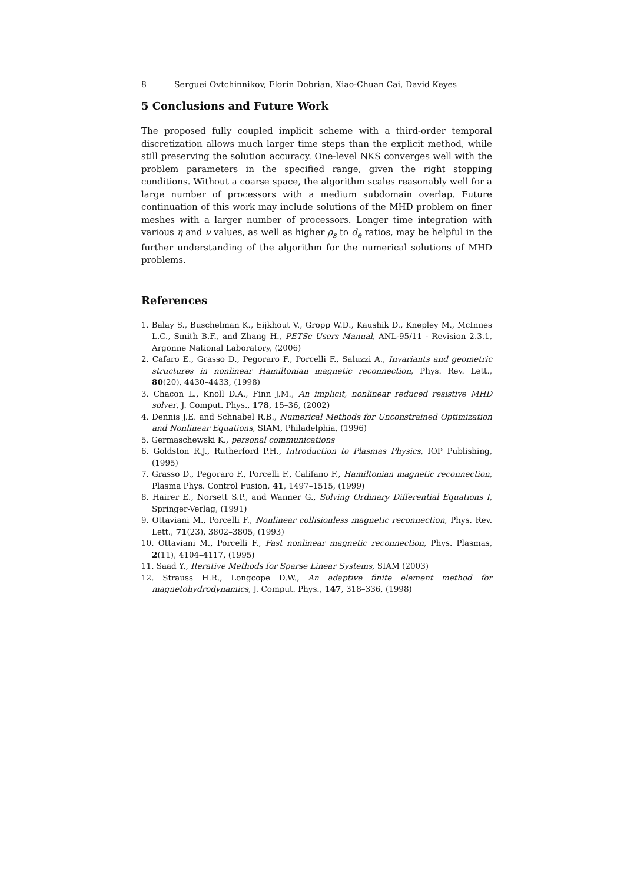8 Serguei Ovtchinnikov, Florin Dobrian, Xiao-Chuan Cai, David Keyes
5 Conclusions and Future Work
The proposed fully coupled implicit scheme with a third-order temporal discretization allows much larger time steps than the explicit method, while still preserving the solution accuracy. One-level NKS converges well with the problem parameters in the specified range, given the right stopping conditions. Without a coarse space, the algorithm scales reasonably well for a large number of processors with a medium subdomain overlap. Future continuation of this work may include solutions of the MHD problem on finer meshes with a larger number of processors. Longer time integration with various η and ν values, as well as higher ρ<sub>s</sub> to d<sub>e</sub> ratios, may be helpful in the further understanding of the algorithm for the numerical solutions of MHD problems.
References
1. Balay S., Buschelman K., Eijkhout V., Gropp W.D., Kaushik D., Knepley M., McInnes L.C., Smith B.F., and Zhang H., PETSc Users Manual, ANL-95/11 - Revision 2.3.1, Argonne National Laboratory, (2006)
2. Cafaro E., Grasso D., Pegoraro F., Porcelli F., Saluzzi A., Invariants and geometric structures in nonlinear Hamiltonian magnetic reconnection, Phys. Rev. Lett., 80(20), 4430–4433, (1998)
3. Chacon L., Knoll D.A., Finn J.M., An implicit, nonlinear reduced resistive MHD solver, J. Comput. Phys., 178, 15–36, (2002)
4. Dennis J.E. and Schnabel R.B., Numerical Methods for Unconstrained Optimization and Nonlinear Equations, SIAM, Philadelphia, (1996)
5. Germaschewski K., personal communications
6. Goldston R.J., Rutherford P.H., Introduction to Plasmas Physics, IOP Publishing, (1995)
7. Grasso D., Pegoraro F., Porcelli F., Califano F., Hamiltonian magnetic reconnection, Plasma Phys. Control Fusion, 41, 1497–1515, (1999)
8. Hairer E., Norsett S.P., and Wanner G., Solving Ordinary Differential Equations I, Springer-Verlag, (1991)
9. Ottaviani M., Porcelli F., Nonlinear collisionless magnetic reconnection, Phys. Rev. Lett., 71(23), 3802–3805, (1993)
10. Ottaviani M., Porcelli F., Fast nonlinear magnetic reconnection, Phys. Plasmas, 2(11), 4104–4117, (1995)
11. Saad Y., Iterative Methods for Sparse Linear Systems, SIAM (2003)
12. Strauss H.R., Longcope D.W., An adaptive finite element method for magnetohydrodynamics, J. Comput. Phys., 147, 318–336, (1998)